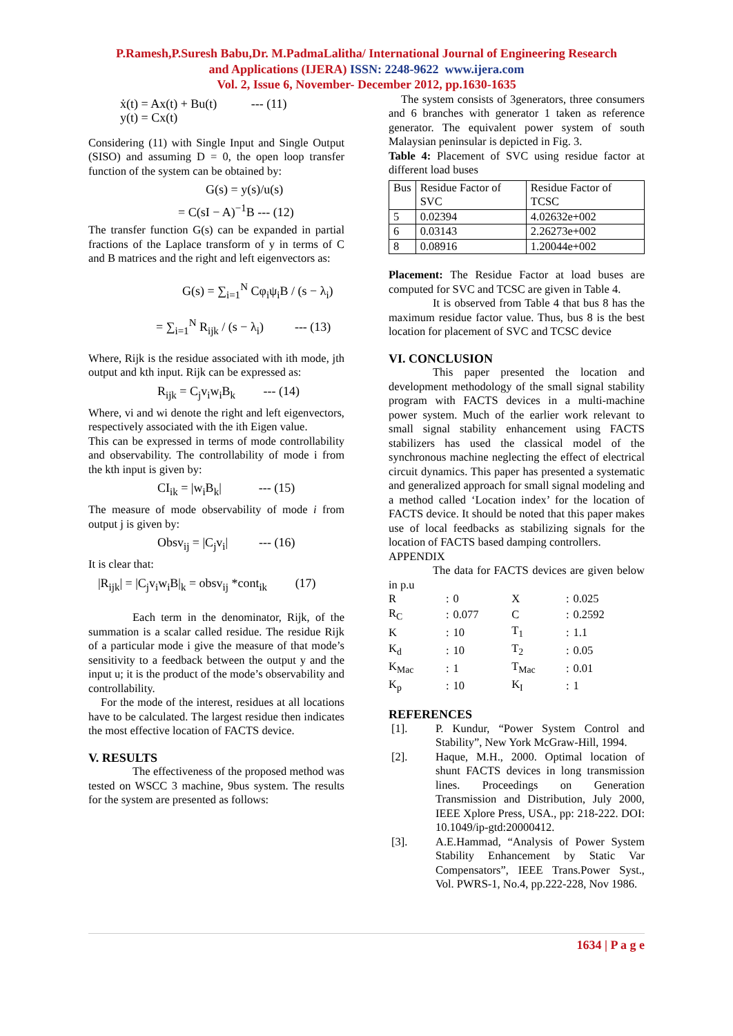P.Ramesh,P.Suresh Babu,Dr. M.PadmaLalitha/ International Journal of Engineering Research
and Applications (IJERA) ISSN: 2248-9622 www.ijera.com
Vol. 2, Issue 6, November- December 2012, pp.1630-1635
ẋ(t) = Ax(t) + Bu(t) --- (11)
y(t) = Cx(t)
Considering (11) with Single Input and Single Output (SISO) and assuming D = 0, the open loop transfer function of the system can be obtained by:
G(s) = y(s)/u(s)
= C(sI − A)<sup>−1</sup>B --- (12)
The transfer function G(s) can be expanded in partial fractions of the Laplace transform of y in terms of C and B matrices and the right and left eigenvectors as:
G(s) = ∑<sub>i=1</sub><sup>N</sup> Cφ<sub>i</sub>ψ<sub>i</sub>B / (s − λ<sub>i</sub>)
= ∑<sub>i=1</sub><sup>N</sup> R<sub>ijk</sub> / (s − λ<sub>i</sub>) --- (13)
Where, Rijk is the residue associated with ith mode, jth output and kth input. Rijk can be expressed as:
R<sub>ijk</sub> = C<sub>j</sub>v<sub>i</sub>w<sub>i</sub>B<sub>k</sub> --- (14)
Where, vi and wi denote the right and left eigenvectors, respectively associated with the ith Eigen value.
This can be expressed in terms of mode controllability and observability. The controllability of mode i from the kth input is given by:
CI<sub>ik</sub> = |w<sub>i</sub>B<sub>k</sub>| --- (15)
The measure of mode observability of mode i from output j is given by:
Obsv<sub>ij</sub> = |C<sub>j</sub>v<sub>i</sub>| --- (16)
It is clear that:
|R<sub>ijk</sub>| = |C<sub>j</sub>v<sub>i</sub>w<sub>i</sub>B|<sub>k</sub> = obsv<sub>ij</sub> *cont<sub>ik</sub> (17)
Each term in the denominator, Rijk, of the summation is a scalar called residue. The residue Rijk of a particular mode i give the measure of that mode’s sensitivity to a feedback between the output y and the input u; it is the product of the mode’s observability and controllability.
For the mode of the interest, residues at all locations have to be calculated. The largest residue then indicates the most effective location of FACTS device.
V. RESULTS
The effectiveness of the proposed method was tested on WSCC 3 machine, 9bus system. The results for the system are presented as follows:
The system consists of 3generators, three consumers and 6 branches with generator 1 taken as reference generator. The equivalent power system of south Malaysian peninsular is depicted in Fig. 3.
Table 4: Placement of SVC using residue factor at different load buses
| Bus | Residue Factor of SVC | Residue Factor of TCSC |
| 5 | 0.02394 | 4.02632e+002 |
| 6 | 0.03143 | 2.26273e+002 |
| 8 | 0.08916 | 1.20044e+002 |
Placement: The Residue Factor at load buses are computed for SVC and TCSC are given in Table 4.
It is observed from Table 4 that bus 8 has the maximum residue factor value. Thus, bus 8 is the best location for placement of SVC and TCSC device
VI. CONCLUSION
This paper presented the location and development methodology of the small signal stability program with FACTS devices in a multi-machine power system. Much of the earlier work relevant to small signal stability enhancement using FACTS stabilizers has used the classical model of the synchronous machine neglecting the effect of electrical circuit dynamics. This paper has presented a systematic and generalized approach for small signal modeling and a method called ‘Location index’ for the location of FACTS device. It should be noted that this paper makes use of local feedbacks as stabilizing signals for the location of FACTS based damping controllers.
APPENDIX
The data for FACTS devices are given below in p.u
| R | : | 0 | X | : | 0.025 |
| R<sub>C</sub> | : | 0.077 | C | : | 0.2592 |
| K | : | 10 | T<sub>1</sub> | : | 1.1 |
| K<sub>d</sub> | : | 10 | T<sub>2</sub> | : | 0.05 |
| K<sub>Mac</sub> | : | 1 | T<sub>Mac</sub> | : | 0.01 |
| K<sub>p</sub> | : | 10 | K<sub>I</sub> | : | 1 |
REFERENCES
[1]. P. Kundur, “Power System Control and Stability”, New York McGraw-Hill, 1994.
[2]. Haque, M.H., 2000. Optimal location of shunt FACTS devices in long transmission lines. Proceedings on Generation Transmission and Distribution, July 2000, IEEE Xplore Press, USA., pp: 218-222. DOI: 10.1049/ip-gtd:20000412.
[3]. A.E.Hammad, “Analysis of Power System Stability Enhancement by Static Var Compensators”, IEEE Trans.Power Syst., Vol. PWRS-1, No.4, pp.222-228, Nov 1986.
1634 | P a g e